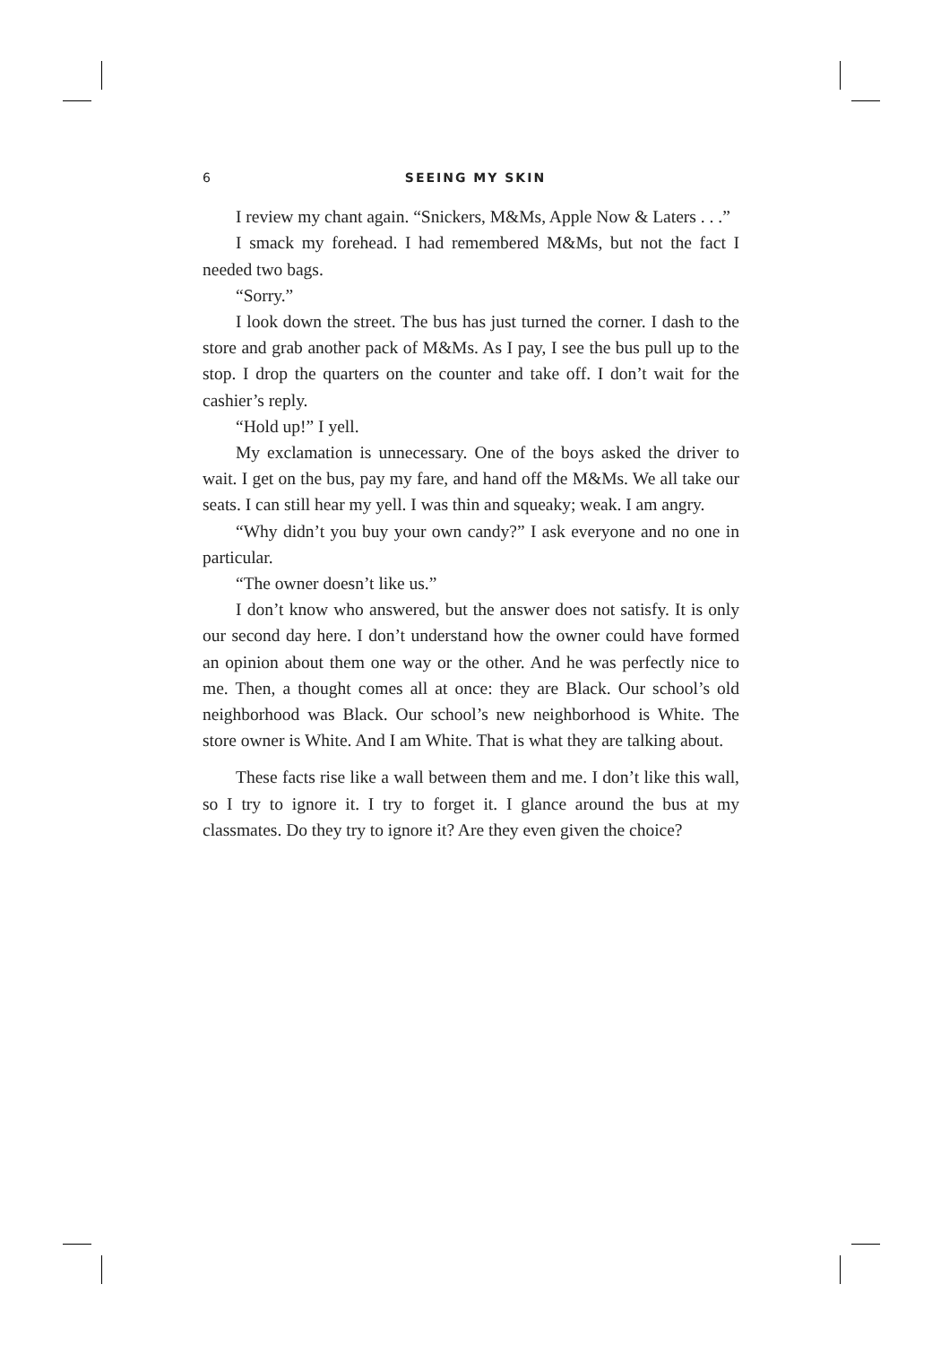6 SEEING MY SKIN
I review my chant again. “Snickers, M&Ms, Apple Now & Laters . . .”
I smack my forehead. I had remembered M&Ms, but not the fact I needed two bags.
“Sorry.”
I look down the street. The bus has just turned the corner. I dash to the store and grab another pack of M&Ms. As I pay, I see the bus pull up to the stop. I drop the quarters on the counter and take off. I don’t wait for the cashier’s reply.
“Hold up!” I yell.
My exclamation is unnecessary. One of the boys asked the driver to wait. I get on the bus, pay my fare, and hand off the M&Ms. We all take our seats. I can still hear my yell. I was thin and squeaky; weak. I am angry.
“Why didn’t you buy your own candy?” I ask everyone and no one in particular.
“The owner doesn’t like us.”
I don’t know who answered, but the answer does not satisfy. It is only our second day here. I don’t understand how the owner could have formed an opinion about them one way or the other. And he was perfectly nice to me. Then, a thought comes all at once: they are Black. Our school’s old neighborhood was Black. Our school’s new neighborhood is White. The store owner is White. And I am White. That is what they are talking about.
These facts rise like a wall between them and me. I don’t like this wall, so I try to ignore it. I try to forget it. I glance around the bus at my classmates. Do they try to ignore it? Are they even given the choice?